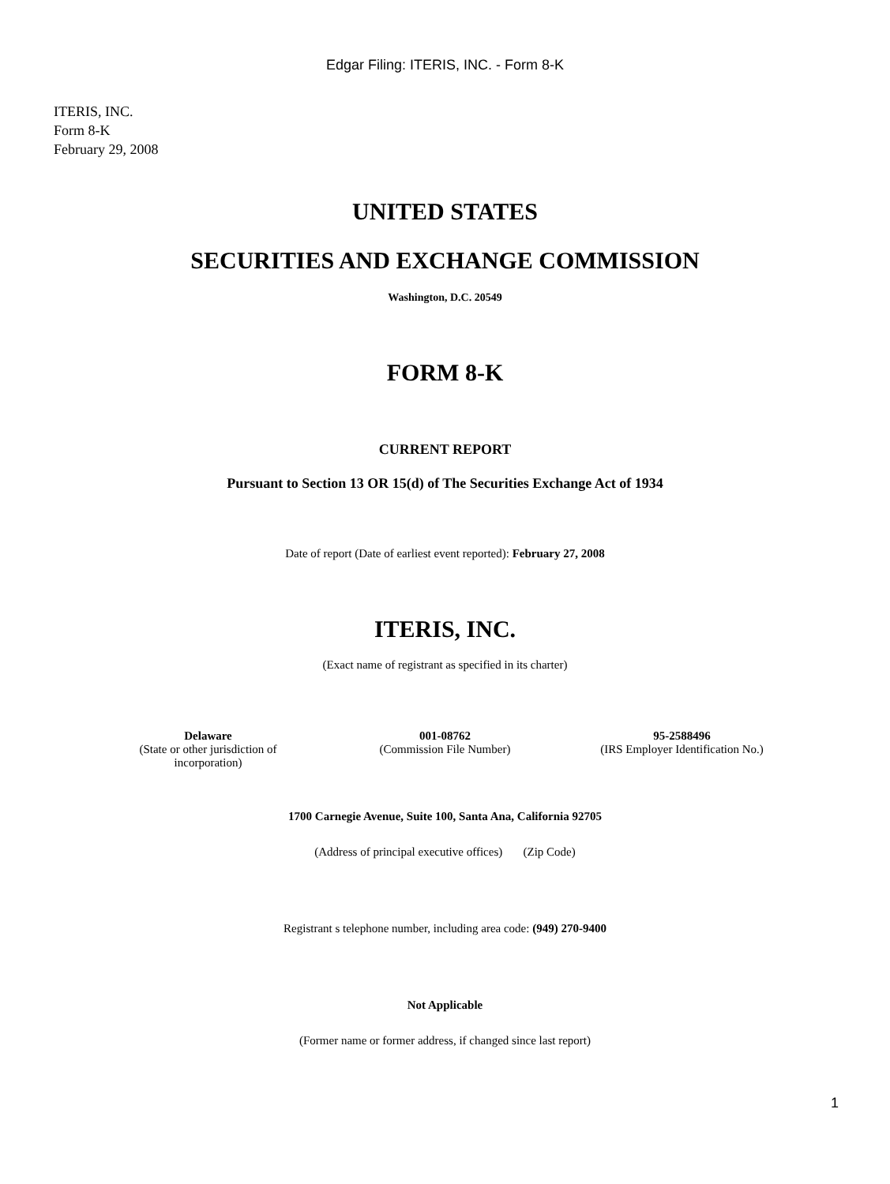Edgar Filing: ITERIS, INC. - Form 8-K
ITERIS, INC.
Form 8-K
February 29, 2008
UNITED STATES
SECURITIES AND EXCHANGE COMMISSION
Washington, D.C. 20549
FORM 8-K
CURRENT REPORT
Pursuant to Section 13 OR 15(d) of The Securities Exchange Act of 1934
Date of report (Date of earliest event reported): February 27, 2008
ITERIS, INC.
(Exact name of registrant as specified in its charter)
| Delaware (State or other jurisdiction of incorporation) | 001-08762 (Commission File Number) | 95-2588496 (IRS Employer Identification No.) |
1700 Carnegie Avenue, Suite 100, Santa Ana, California 92705
(Address of principal executive offices) (Zip Code)
Registrant s telephone number, including area code: (949) 270-9400
Not Applicable
(Former name or former address, if changed since last report)
1